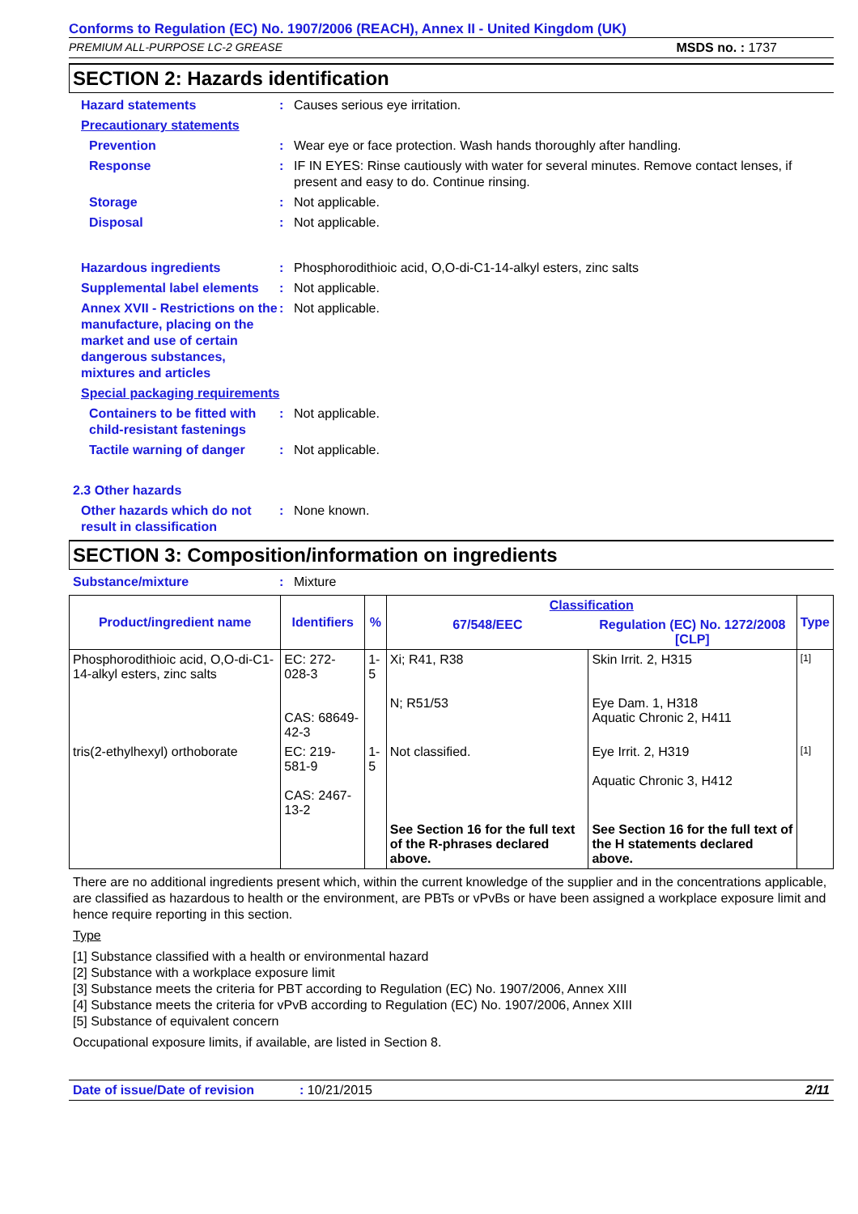Conforms to Regulation (EC) No. 1907/2006 (REACH), Annex II - United Kingdom (UK)
PREMIUM ALL-PURPOSE LC-2 GREASE MSDS no. : 1737
SECTION 2: Hazards identification
Hazard statements : Causes serious eye irritation.
Precautionary statements
Prevention : Wear eye or face protection. Wash hands thoroughly after handling.
Response : IF IN EYES: Rinse cautiously with water for several minutes. Remove contact lenses, if present and easy to do. Continue rinsing.
Storage : Not applicable.
Disposal : Not applicable.
Hazardous ingredients : Phosphorodithioic acid, O,O-di-C1-14-alkyl esters, zinc salts
Supplemental label elements
: Not applicable.
Annex XVII - Restrictions on the manufacture, placing on the market and use of certain dangerous substances, mixtures and articles
: Not applicable.
Special packaging requirements
Containers to be fitted with child-resistant fastenings
: Not applicable.
Tactile warning of danger
: Not applicable.
2.3 Other hazards
Other hazards which do not result in classification
: None known.
SECTION 3: Composition/information on ingredients
Substance/mixture : Mixture
| Product/ingredient name | Identifiers | % | Classification | | Type |
| --- | --- | --- | --- | --- | --- |
| | | | 67/548/EEC | Regulation (EC) No. 1272/2008 [CLP] | |
| Phosphorodithioic acid, O,O-di-C1-14-alkyl esters, zinc salts | EC: 272-028-3 CAS: 68649-42-3 | 1-5 | Xi; R41, R38 N; R51/53 | Skin Irrit. 2, H315 Eye Dam. 1, H318 Aquatic Chronic 2, H411 | [1] |
| tris(2-ethylhexyl) orthoborate | EC: 219-581-9 CAS: 2467-13-2 | 1-5 | Not classified. | Eye Irrit. 2, H319 Aquatic Chronic 3, H412 | [1] |
| | | | See Section 16 for the full text of the R-phrases declared above. | See Section 16 for the full text of the H statements declared above. | |
There are no additional ingredients present which, within the current knowledge of the supplier and in the concentrations applicable, are classified as hazardous to health or the environment, are PBTs or vPvBs or have been assigned a workplace exposure limit and hence require reporting in this section.
Type
[1] Substance classified with a health or environmental hazard
[2] Substance with a workplace exposure limit
[3] Substance meets the criteria for PBT according to Regulation (EC) No. 1907/2006, Annex XIII
[4] Substance meets the criteria for vPvB according to Regulation (EC) No. 1907/2006, Annex XIII
[5] Substance of equivalent concern
Occupational exposure limits, if available, are listed in Section 8.
Date of issue/Date of revision: 10/21/2015 2/11